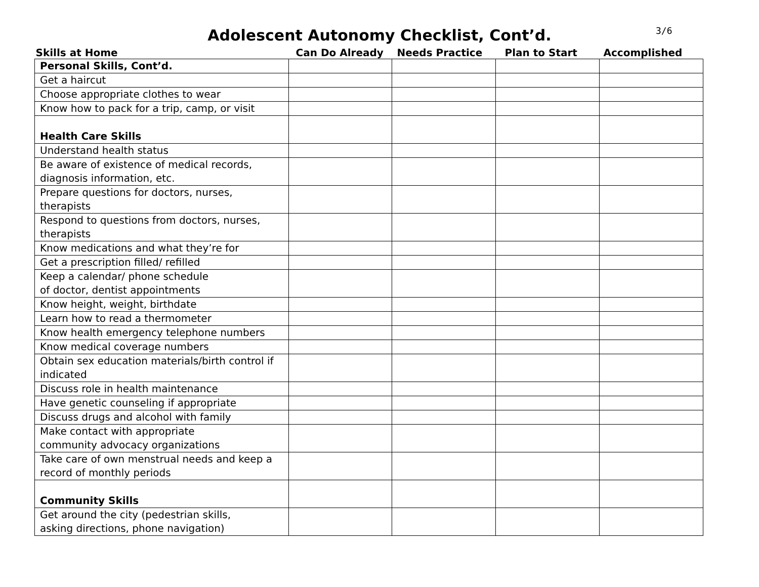3/6
Adolescent Autonomy Checklist, Cont’d.
| Skills at Home | Can Do Already | Needs Practice | Plan to Start | Accomplished |
| --- | --- | --- | --- | --- |
| Personal Skills, Cont’d. | | | | |
| Get a haircut | | | | |
| Choose appropriate clothes to wear | | | | |
| Know how to pack for a trip, camp, or visit | | | | |
| Health Care Skills | | | | |
| Understand health status | | | | |
| Be aware of existence of medical records, diagnosis information, etc. | | | | |
| Prepare questions for doctors, nurses, therapists | | | | |
| Respond to questions from doctors, nurses, therapists | | | | |
| Know medications and what they’re for | | | | |
| Get a prescription filled/ refilled | | | | |
| Keep a calendar/ phone schedule of doctor, dentist appointments | | | | |
| Know height, weight, birthdate | | | | |
| Learn how to read a thermometer | | | | |
| Know health emergency telephone numbers | | | | |
| Know medical coverage numbers | | | | |
| Obtain sex education materials/birth control if indicated | | | | |
| Discuss role in health maintenance | | | | |
| Have genetic counseling if appropriate | | | | |
| Discuss drugs and alcohol with family | | | | |
| Make contact with appropriate community advocacy organizations | | | | |
| Take care of own menstrual needs and keep a record of monthly periods | | | | |
| Community Skills | | | | |
| Get around the city (pedestrian skills, asking directions, phone navigation) | | | | |